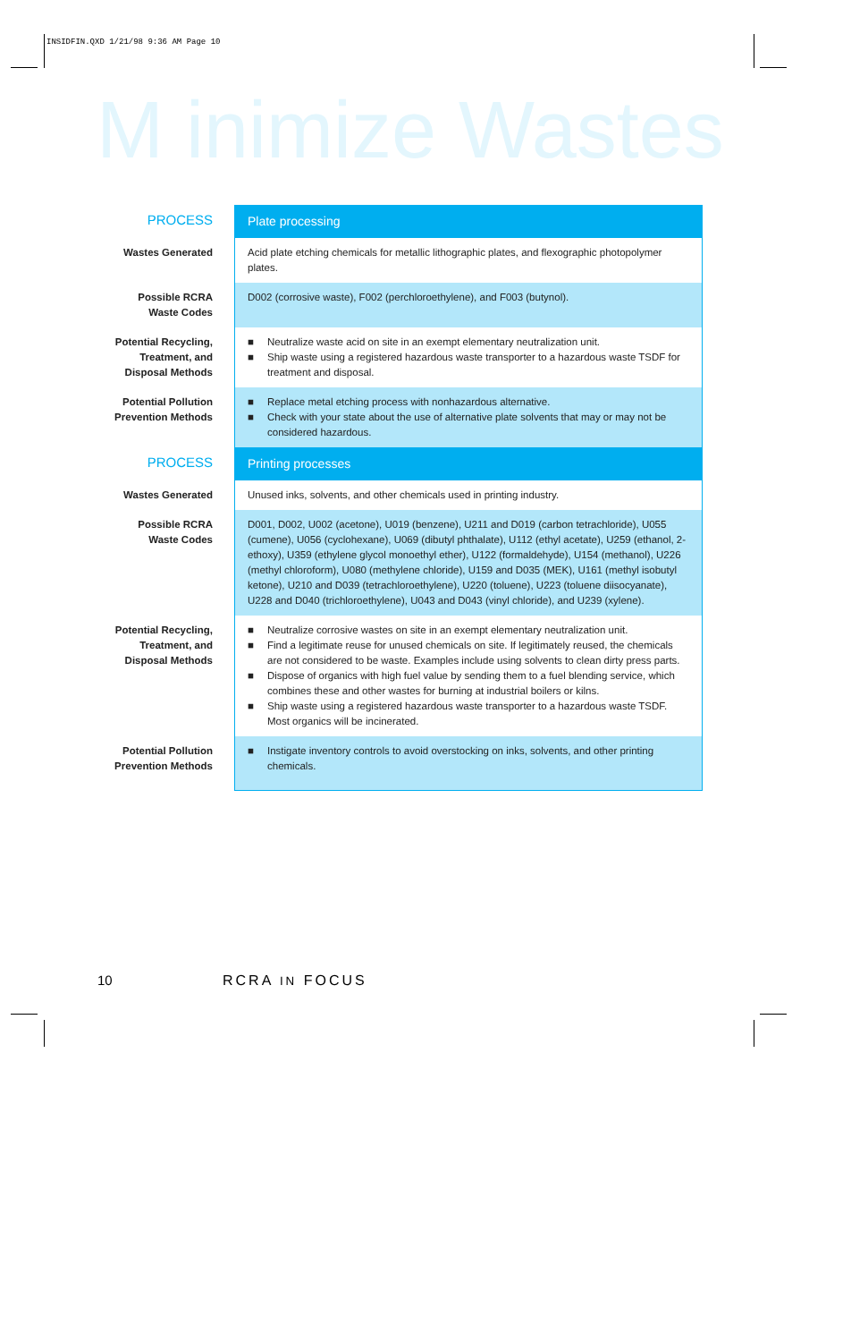INSIDFIN.QXD 1/21/98 9:36 AM Page 10
M inimize Wastes
| PROCESS | Plate processing |
| Wastes Generated | Acid plate etching chemicals for metallic lithographic plates, and flexographic photopolymer plates. |
| Possible RCRA Waste Codes | D002 (corrosive waste), F002 (perchloroethylene), and F003 (butynol). |
| Potential Recycling, Treatment, and Disposal Methods | ■ Neutralize waste acid on site in an exempt elementary neutralization unit. ■ Ship waste using a registered hazardous waste transporter to a hazardous waste TSDF for treatment and disposal. |
| Potential Pollution Prevention Methods | ■ Replace metal etching process with nonhazardous alternative. ■ Check with your state about the use of alternative plate solvents that may or may not be considered hazardous. |
| PROCESS | Printing processes |
| Wastes Generated | Unused inks, solvents, and other chemicals used in printing industry. |
| Possible RCRA Waste Codes | D001, D002, U002 (acetone), U019 (benzene), U211 and D019 (carbon tetrachloride), U055 (cumene), U056 (cyclohexane), U069 (dibutyl phthalate), U112 (ethyl acetate), U259 (ethanol, 2-ethoxy), U359 (ethylene glycol monoethyl ether), U122 (formaldehyde), U154 (methanol), U226 (methyl chloroform), U080 (methylene chloride), U159 and D035 (MEK), U161 (methyl isobutyl ketone), U210 and D039 (tetrachloroethylene), U220 (toluene), U223 (toluene diisocyanate), U228 and D040 (trichloroethylene), U043 and D043 (vinyl chloride), and U239 (xylene). |
| Potential Recycling, Treatment, and Disposal Methods | ■ Neutralize corrosive wastes on site in an exempt elementary neutralization unit. ■ Find a legitimate reuse for unused chemicals on site. If legitimately reused, the chemicals are not considered to be waste. Examples include using solvents to clean dirty press parts. ■ Dispose of organics with high fuel value by sending them to a fuel blending service, which combines these and other wastes for burning at industrial boilers or kilns. ■ Ship waste using a registered hazardous waste transporter to a hazardous waste TSDF. Most organics will be incinerated. |
| Potential Pollution Prevention Methods | ■ Instigate inventory controls to avoid overstocking on inks, solvents, and other printing chemicals. |
10 RCRA IN FOCUS